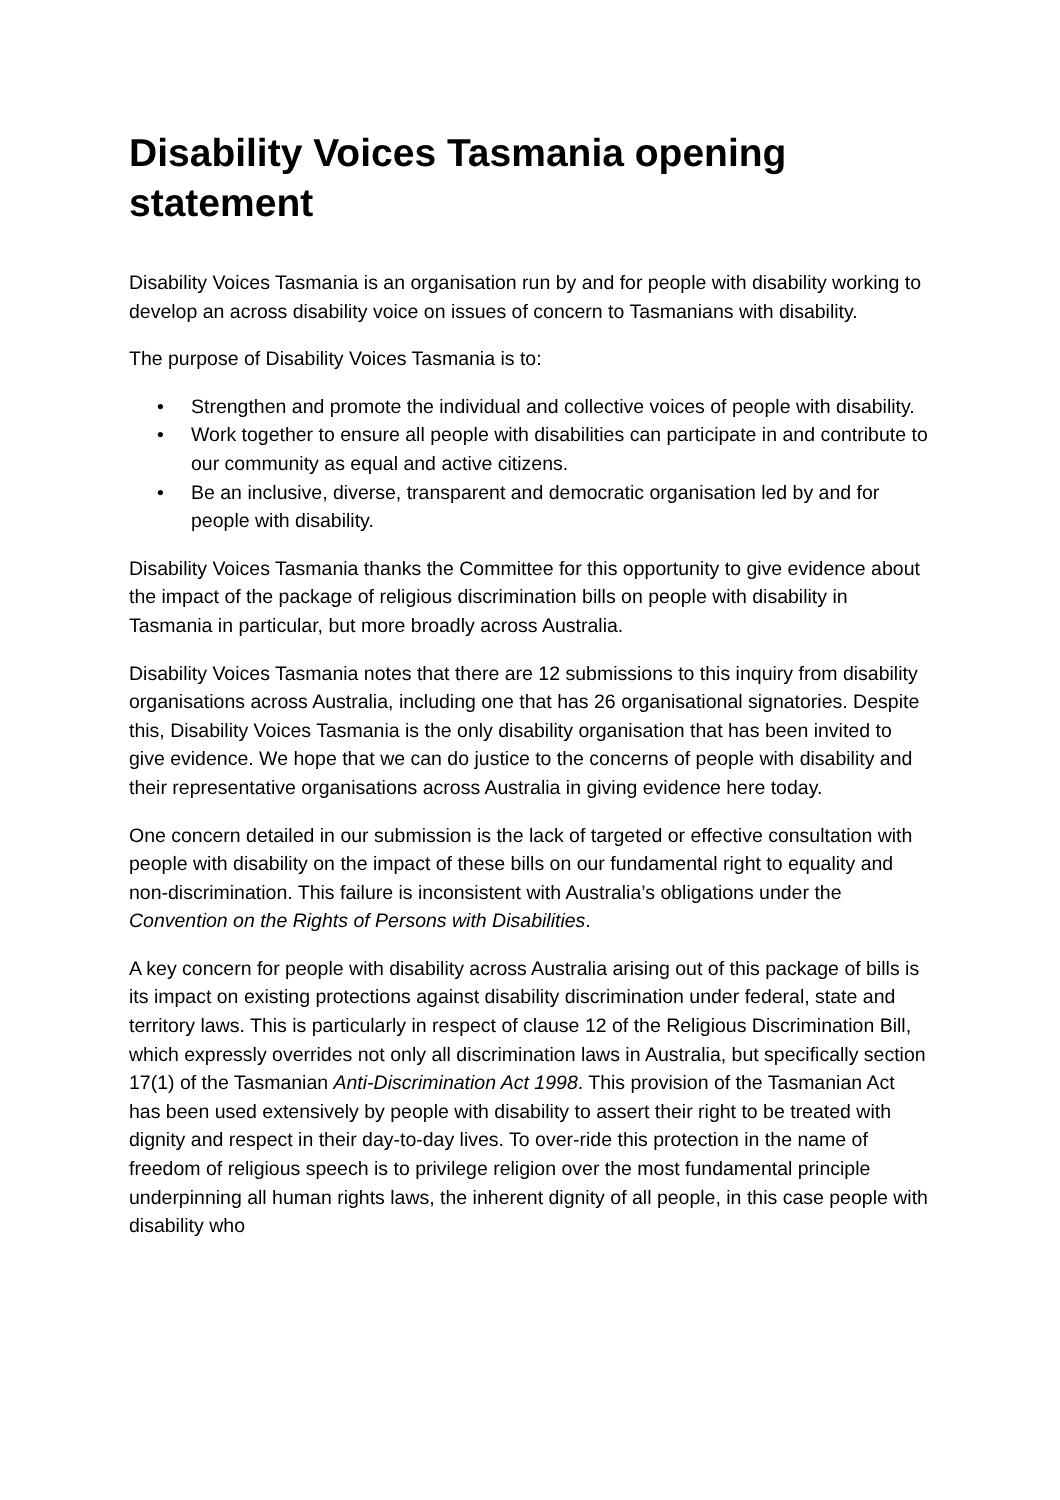Disability Voices Tasmania opening statement
Disability Voices Tasmania is an organisation run by and for people with disability working to develop an across disability voice on issues of concern to Tasmanians with disability.
The purpose of Disability Voices Tasmania is to:
• Strengthen and promote the individual and collective voices of people with disability.
• Work together to ensure all people with disabilities can participate in and contribute to our community as equal and active citizens.
• Be an inclusive, diverse, transparent and democratic organisation led by and for people with disability.
Disability Voices Tasmania thanks the Committee for this opportunity to give evidence about the impact of the package of religious discrimination bills on people with disability in Tasmania in particular, but more broadly across Australia.
Disability Voices Tasmania notes that there are 12 submissions to this inquiry from disability organisations across Australia, including one that has 26 organisational signatories. Despite this, Disability Voices Tasmania is the only disability organisation that has been invited to give evidence. We hope that we can do justice to the concerns of people with disability and their representative organisations across Australia in giving evidence here today.
One concern detailed in our submission is the lack of targeted or effective consultation with people with disability on the impact of these bills on our fundamental right to equality and non-discrimination. This failure is inconsistent with Australia’s obligations under the Convention on the Rights of Persons with Disabilities.
A key concern for people with disability across Australia arising out of this package of bills is its impact on existing protections against disability discrimination under federal, state and territory laws. This is particularly in respect of clause 12 of the Religious Discrimination Bill, which expressly overrides not only all discrimination laws in Australia, but specifically section 17(1) of the Tasmanian Anti-Discrimination Act 1998. This provision of the Tasmanian Act has been used extensively by people with disability to assert their right to be treated with dignity and respect in their day-to-day lives. To over-ride this protection in the name of freedom of religious speech is to privilege religion over the most fundamental principle underpinning all human rights laws, the inherent dignity of all people, in this case people with disability who